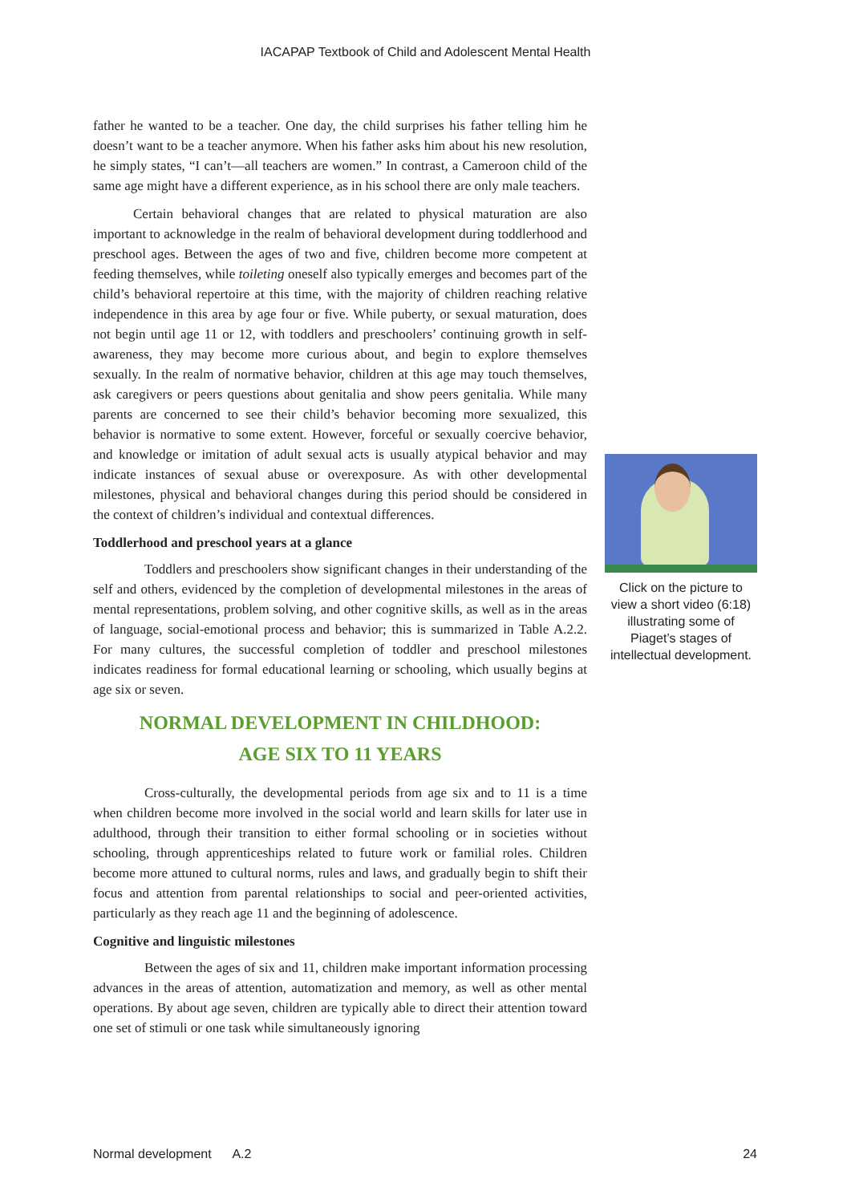IACAPAP Textbook of Child and Adolescent Mental Health
father he wanted to be a teacher. One day, the child surprises his father telling him he doesn’t want to be a teacher anymore. When his father asks him about his new resolution, he simply states, “I can’t—all teachers are women.” In contrast, a Cameroon child of the same age might have a different experience, as in his school there are only male teachers.
Certain behavioral changes that are related to physical maturation are also important to acknowledge in the realm of behavioral development during toddlerhood and preschool ages. Between the ages of two and five, children become more competent at feeding themselves, while toileting oneself also typically emerges and becomes part of the child’s behavioral repertoire at this time, with the majority of children reaching relative independence in this area by age four or five. While puberty, or sexual maturation, does not begin until age 11 or 12, with toddlers and preschoolers’ continuing growth in self-awareness, they may become more curious about, and begin to explore themselves sexually. In the realm of normative behavior, children at this age may touch themselves, ask caregivers or peers questions about genitalia and show peers genitalia. While many parents are concerned to see their child’s behavior becoming more sexualized, this behavior is normative to some extent. However, forceful or sexually coercive behavior, and knowledge or imitation of adult sexual acts is usually atypical behavior and may indicate instances of sexual abuse or overexposure. As with other developmental milestones, physical and behavioral changes during this period should be considered in the context of children’s individual and contextual differences.
Toddlerhood and preschool years at a glance
Toddlers and preschoolers show significant changes in their understanding of the self and others, evidenced by the completion of developmental milestones in the areas of mental representations, problem solving, and other cognitive skills, as well as in the areas of language, social-emotional process and behavior; this is summarized in Table A.2.2. For many cultures, the successful completion of toddler and preschool milestones indicates readiness for formal educational learning or schooling, which usually begins at age six or seven.
NORMAL DEVELOPMENT IN CHILDHOOD:
AGE SIX TO 11 YEARS
Cross-culturally, the developmental periods from age six and to 11 is a time when children become more involved in the social world and learn skills for later use in adulthood, through their transition to either formal schooling or in societies without schooling, through apprenticeships related to future work or familial roles. Children become more attuned to cultural norms, rules and laws, and gradually begin to shift their focus and attention from parental relationships to social and peer-oriented activities, particularly as they reach age 11 and the beginning of adolescence.
Cognitive and linguistic milestones
Between the ages of six and 11, children make important information processing advances in the areas of attention, automatization and memory, as well as other mental operations. By about age seven, children are typically able to direct their attention toward one set of stimuli or one task while simultaneously ignoring
Click on the picture to view a short video (6:18) illustrating some of Piaget’s stages of intellectual development.
Normal development A.2 24